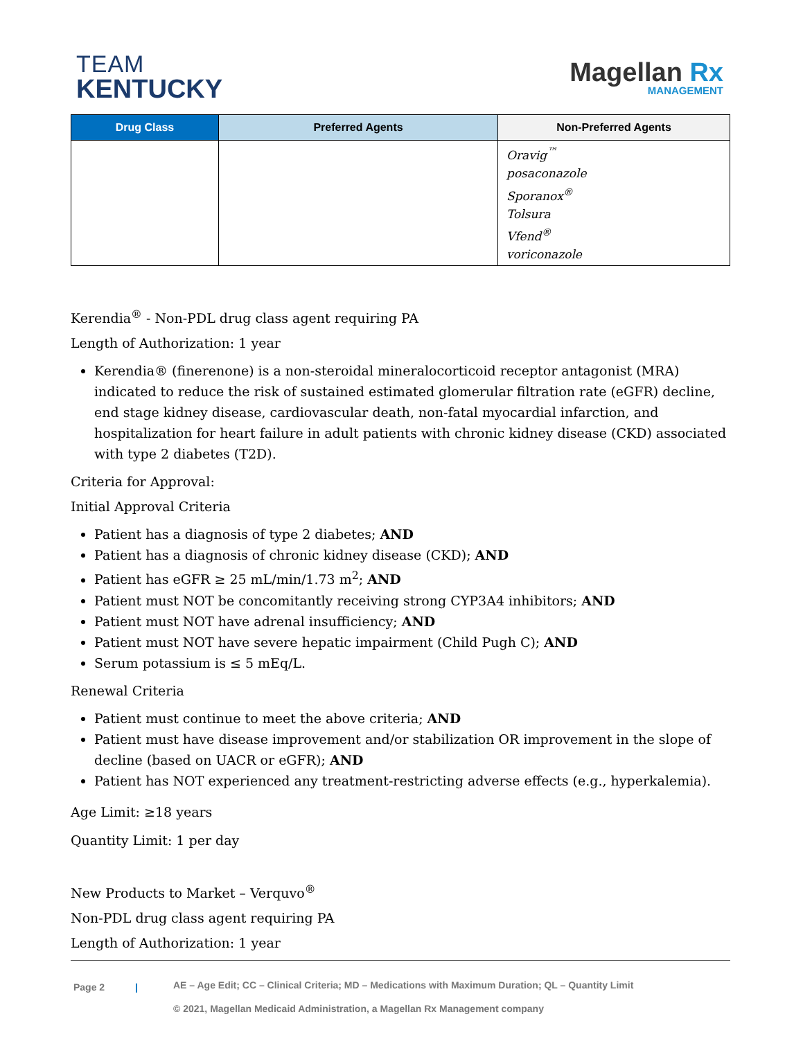TEAM
KENTUCKY
Magellan Rx
MANAGEMENT
| Drug Class | Preferred Agents | Non-Preferred Agents |
| --- | --- | --- |
| | | Oravig<sup>™</sup> posaconazole Sporanox<sup>®</sup> Tolsura Vfend<sup>®</sup> voriconazole |
Kerendia<sup>®</sup> - Non-PDL drug class agent requiring PA
Length of Authorization: 1 year
Kerendia® (finerenone) is a non-steroidal mineralocorticoid receptor antagonist (MRA) indicated to reduce the risk of sustained estimated glomerular filtration rate (eGFR) decline, end stage kidney disease, cardiovascular death, non-fatal myocardial infarction, and hospitalization for heart failure in adult patients with chronic kidney disease (CKD) associated with type 2 diabetes (T2D).
Criteria for Approval:
Initial Approval Criteria
Patient has a diagnosis of type 2 diabetes; AND
Patient has a diagnosis of chronic kidney disease (CKD); AND
Patient has eGFR ≥ 25 mL/min/1.73 m<sup>2</sup>; AND
Patient must NOT be concomitantly receiving strong CYP3A4 inhibitors; AND
Patient must NOT have adrenal insufficiency; AND
Patient must NOT have severe hepatic impairment (Child Pugh C); AND
Serum potassium is ≤ 5 mEq/L.
Renewal Criteria
Patient must continue to meet the above criteria; AND
Patient must have disease improvement and/or stabilization OR improvement in the slope of decline (based on UACR or eGFR); AND
Patient has NOT experienced any treatment-restricting adverse effects (e.g., hyperkalemia).
Age Limit: ≥18 years
Quantity Limit: 1 per day
New Products to Market – Verquvo<sup>®</sup>
Non-PDL drug class agent requiring PA
Length of Authorization: 1 year
Page 2 |
AE – Age Edit; CC – Clinical Criteria; MD – Medications with Maximum Duration; QL – Quantity Limit
© 2021, Magellan Medicaid Administration, a Magellan Rx Management company